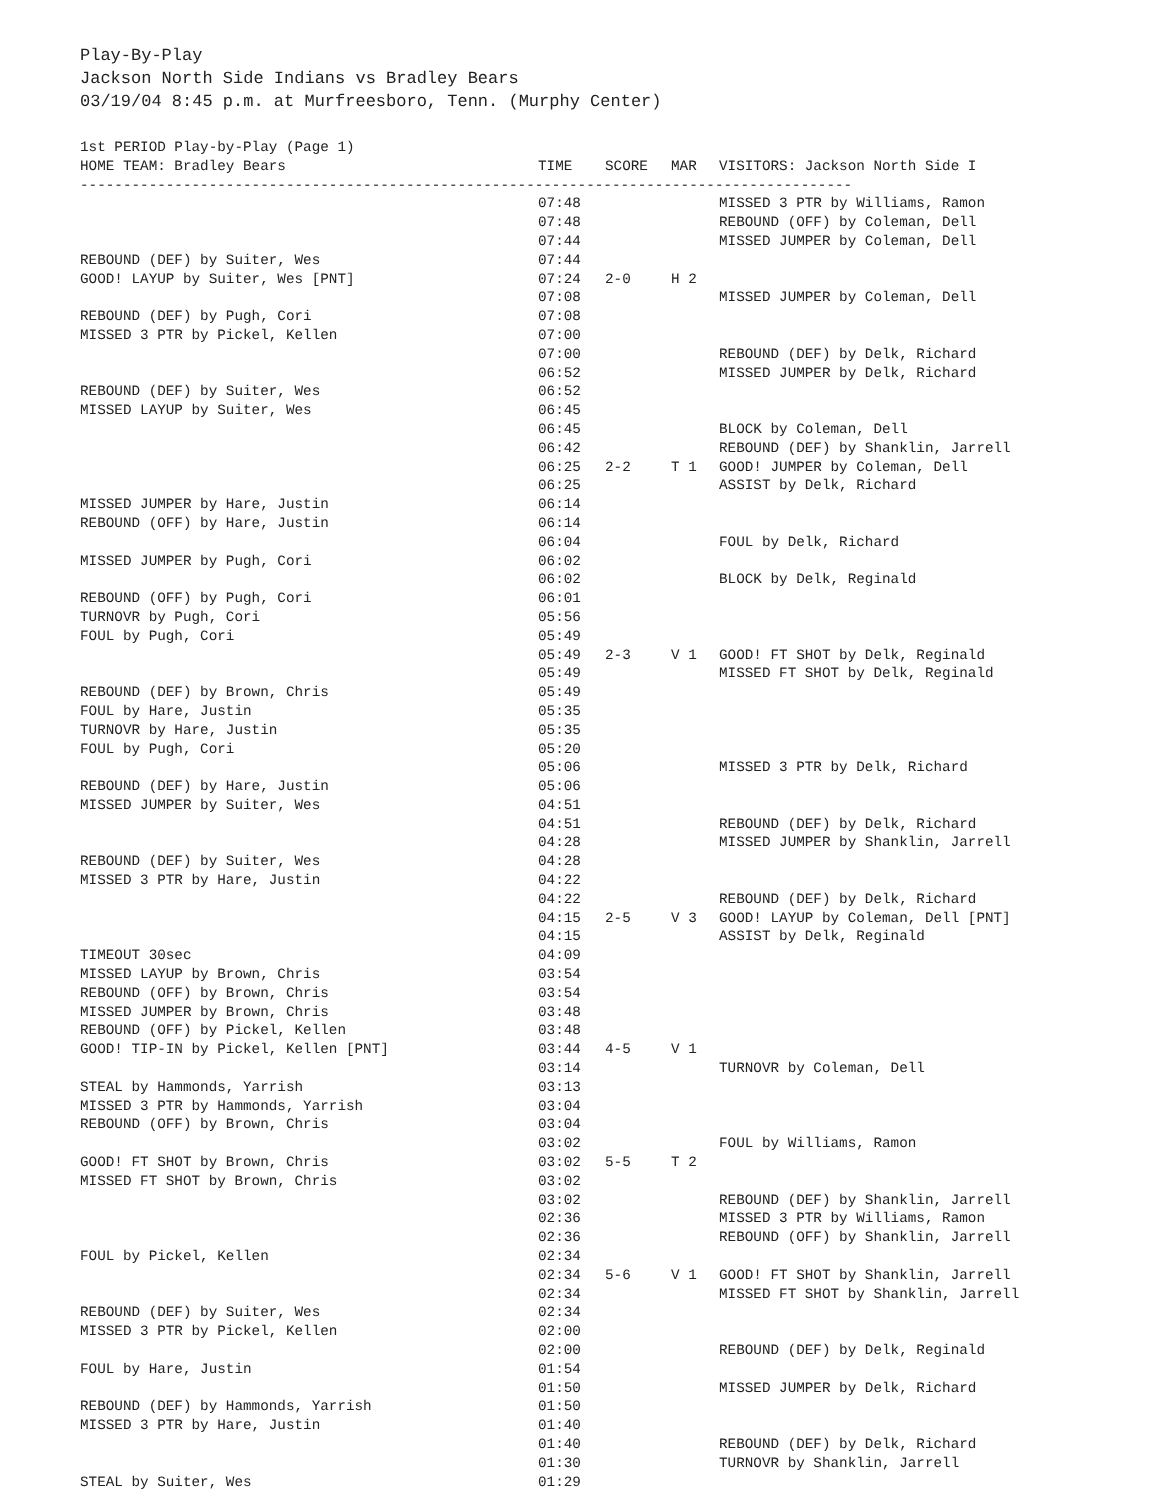Play-By-Play
Jackson North Side Indians vs Bradley Bears
03/19/04 8:45 p.m. at Murfreesboro, Tenn. (Murphy Center)
| 1st PERIOD Play-by-Play (Page 1) | | | | |
| HOME TEAM: Bradley Bears | TIME | SCORE | MAR | VISITORS: Jackson North Side I |
| ------------------------------------------------------------------------------------------ | | | | |
| | 07:48 | | | MISSED 3 PTR by Williams, Ramon |
| | 07:48 | | | REBOUND (OFF) by Coleman, Dell |
| | 07:44 | | | MISSED JUMPER by Coleman, Dell |
| REBOUND (DEF) by Suiter, Wes | 07:44 | | | |
| GOOD! LAYUP by Suiter, Wes [PNT] | 07:24 | 2-0 | H 2 | |
| | 07:08 | | | MISSED JUMPER by Coleman, Dell |
| REBOUND (DEF) by Pugh, Cori | 07:08 | | | |
| MISSED 3 PTR by Pickel, Kellen | 07:00 | | | |
| | 07:00 | | | REBOUND (DEF) by Delk, Richard |
| | 06:52 | | | MISSED JUMPER by Delk, Richard |
| REBOUND (DEF) by Suiter, Wes | 06:52 | | | |
| MISSED LAYUP by Suiter, Wes | 06:45 | | | |
| | 06:45 | | | BLOCK by Coleman, Dell |
| | 06:42 | | | REBOUND (DEF) by Shanklin, Jarrell |
| | 06:25 | 2-2 | T 1 | GOOD! JUMPER by Coleman, Dell |
| | 06:25 | | | ASSIST by Delk, Richard |
| MISSED JUMPER by Hare, Justin | 06:14 | | | |
| REBOUND (OFF) by Hare, Justin | 06:14 | | | |
| | 06:04 | | | FOUL by Delk, Richard |
| MISSED JUMPER by Pugh, Cori | 06:02 | | | |
| | 06:02 | | | BLOCK by Delk, Reginald |
| REBOUND (OFF) by Pugh, Cori | 06:01 | | | |
| TURNOVR by Pugh, Cori | 05:56 | | | |
| FOUL by Pugh, Cori | 05:49 | | | |
| | 05:49 | 2-3 | V 1 | GOOD! FT SHOT by Delk, Reginald |
| | 05:49 | | | MISSED FT SHOT by Delk, Reginald |
| REBOUND (DEF) by Brown, Chris | 05:49 | | | |
| FOUL by Hare, Justin | 05:35 | | | |
| TURNOVR by Hare, Justin | 05:35 | | | |
| FOUL by Pugh, Cori | 05:20 | | | |
| | 05:06 | | | MISSED 3 PTR by Delk, Richard |
| REBOUND (DEF) by Hare, Justin | 05:06 | | | |
| MISSED JUMPER by Suiter, Wes | 04:51 | | | |
| | 04:51 | | | REBOUND (DEF) by Delk, Richard |
| | 04:28 | | | MISSED JUMPER by Shanklin, Jarrell |
| REBOUND (DEF) by Suiter, Wes | 04:28 | | | |
| MISSED 3 PTR by Hare, Justin | 04:22 | | | |
| | 04:22 | | | REBOUND (DEF) by Delk, Richard |
| | 04:15 | 2-5 | V 3 | GOOD! LAYUP by Coleman, Dell [PNT] |
| | 04:15 | | | ASSIST by Delk, Reginald |
| TIMEOUT 30sec | 04:09 | | | |
| MISSED LAYUP by Brown, Chris | 03:54 | | | |
| REBOUND (OFF) by Brown, Chris | 03:54 | | | |
| MISSED JUMPER by Brown, Chris | 03:48 | | | |
| REBOUND (OFF) by Pickel, Kellen | 03:48 | | | |
| GOOD! TIP-IN by Pickel, Kellen [PNT] | 03:44 | 4-5 | V 1 | |
| | 03:14 | | | TURNOVR by Coleman, Dell |
| STEAL by Hammonds, Yarrish | 03:13 | | | |
| MISSED 3 PTR by Hammonds, Yarrish | 03:04 | | | |
| REBOUND (OFF) by Brown, Chris | 03:04 | | | |
| | 03:02 | | | FOUL by Williams, Ramon |
| GOOD! FT SHOT by Brown, Chris | 03:02 | 5-5 | T 2 | |
| MISSED FT SHOT by Brown, Chris | 03:02 | | | |
| | 03:02 | | | REBOUND (DEF) by Shanklin, Jarrell |
| | 02:36 | | | MISSED 3 PTR by Williams, Ramon |
| | 02:36 | | | REBOUND (OFF) by Shanklin, Jarrell |
| FOUL by Pickel, Kellen | 02:34 | | | |
| | 02:34 | 5-6 | V 1 | GOOD! FT SHOT by Shanklin, Jarrell |
| | 02:34 | | | MISSED FT SHOT by Shanklin, Jarrell |
| REBOUND (DEF) by Suiter, Wes | 02:34 | | | |
| MISSED 3 PTR by Pickel, Kellen | 02:00 | | | |
| | 02:00 | | | REBOUND (DEF) by Delk, Reginald |
| FOUL by Hare, Justin | 01:54 | | | |
| | 01:50 | | | MISSED JUMPER by Delk, Richard |
| REBOUND (DEF) by Hammonds, Yarrish | 01:50 | | | |
| MISSED 3 PTR by Hare, Justin | 01:40 | | | |
| | 01:40 | | | REBOUND (DEF) by Delk, Richard |
| | 01:30 | | | TURNOVR by Shanklin, Jarrell |
| STEAL by Suiter, Wes | 01:29 | | | |